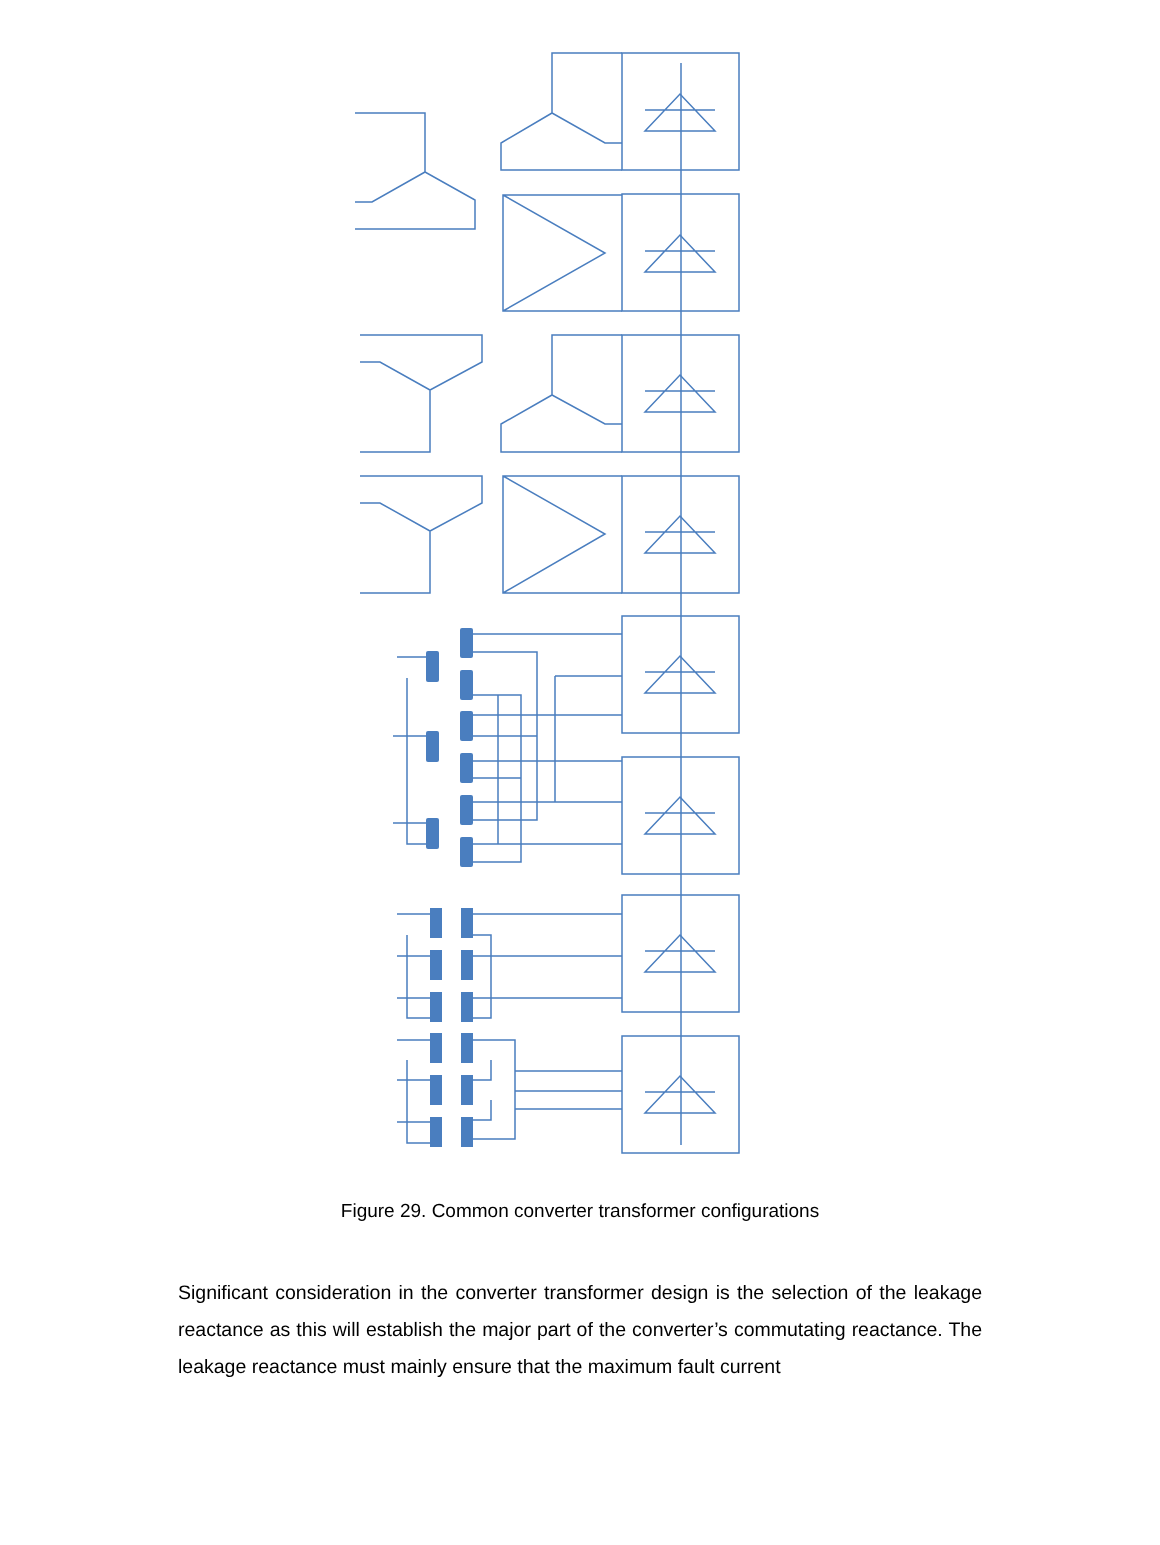Figure 29. Common converter transformer configurations
Significant consideration in the converter transformer design is the selection of the leakage reactance as this will establish the major part of the converter’s commutating reactance. The leakage reactance must mainly ensure that the maximum fault current